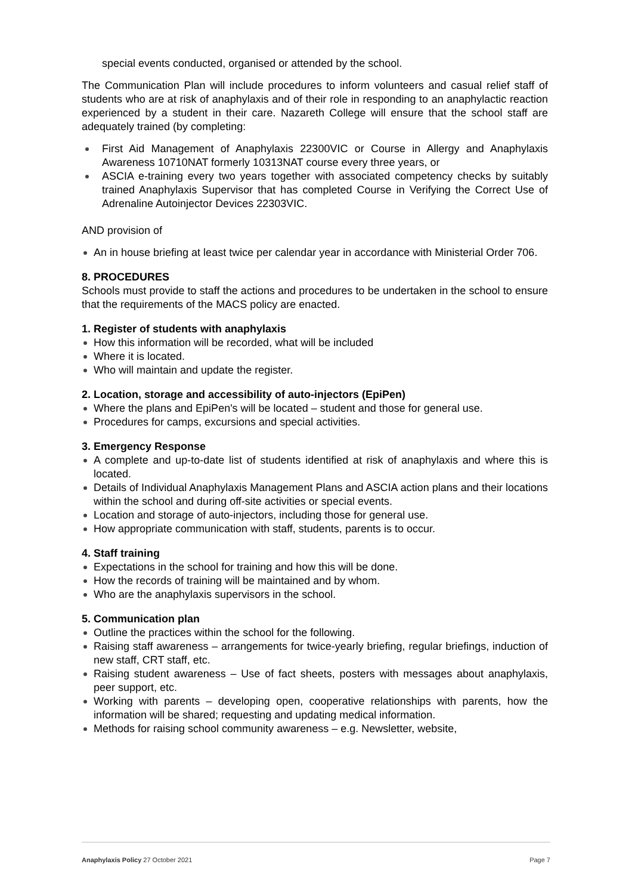special events conducted, organised or attended by the school.
The Communication Plan will include procedures to inform volunteers and casual relief staff of students who are at risk of anaphylaxis and of their role in responding to an anaphylactic reaction experienced by a student in their care. Nazareth College will ensure that the school staff are adequately trained (by completing:
First Aid Management of Anaphylaxis 22300VIC or Course in Allergy and Anaphylaxis Awareness 10710NAT formerly 10313NAT course every three years, or
ASCIA e-training every two years together with associated competency checks by suitably trained Anaphylaxis Supervisor that has completed Course in Verifying the Correct Use of Adrenaline Autoinjector Devices 22303VIC.
AND provision of
An in house briefing at least twice per calendar year in accordance with Ministerial Order 706.
8. PROCEDURES
Schools must provide to staff the actions and procedures to be undertaken in the school to ensure that the requirements of the MACS policy are enacted.
1. Register of students with anaphylaxis
How this information will be recorded, what will be included
Where it is located.
Who will maintain and update the register.
2. Location, storage and accessibility of auto-injectors (EpiPen)
Where the plans and EpiPen's will be located – student and those for general use.
Procedures for camps, excursions and special activities.
3. Emergency Response
A complete and up-to-date list of students identified at risk of anaphylaxis and where this is located.
Details of Individual Anaphylaxis Management Plans and ASCIA action plans and their locations within the school and during off-site activities or special events.
Location and storage of auto-injectors, including those for general use.
How appropriate communication with staff, students, parents is to occur.
4. Staff training
Expectations in the school for training and how this will be done.
How the records of training will be maintained and by whom.
Who are the anaphylaxis supervisors in the school.
5. Communication plan
Outline the practices within the school for the following.
Raising staff awareness – arrangements for twice-yearly briefing, regular briefings, induction of new staff, CRT staff, etc.
Raising student awareness – Use of fact sheets, posters with messages about anaphylaxis, peer support, etc.
Working with parents – developing open, cooperative relationships with parents, how the information will be shared; requesting and updating medical information.
Methods for raising school community awareness – e.g. Newsletter, website,
Anaphylaxis Policy 27 October 2021 Page 7